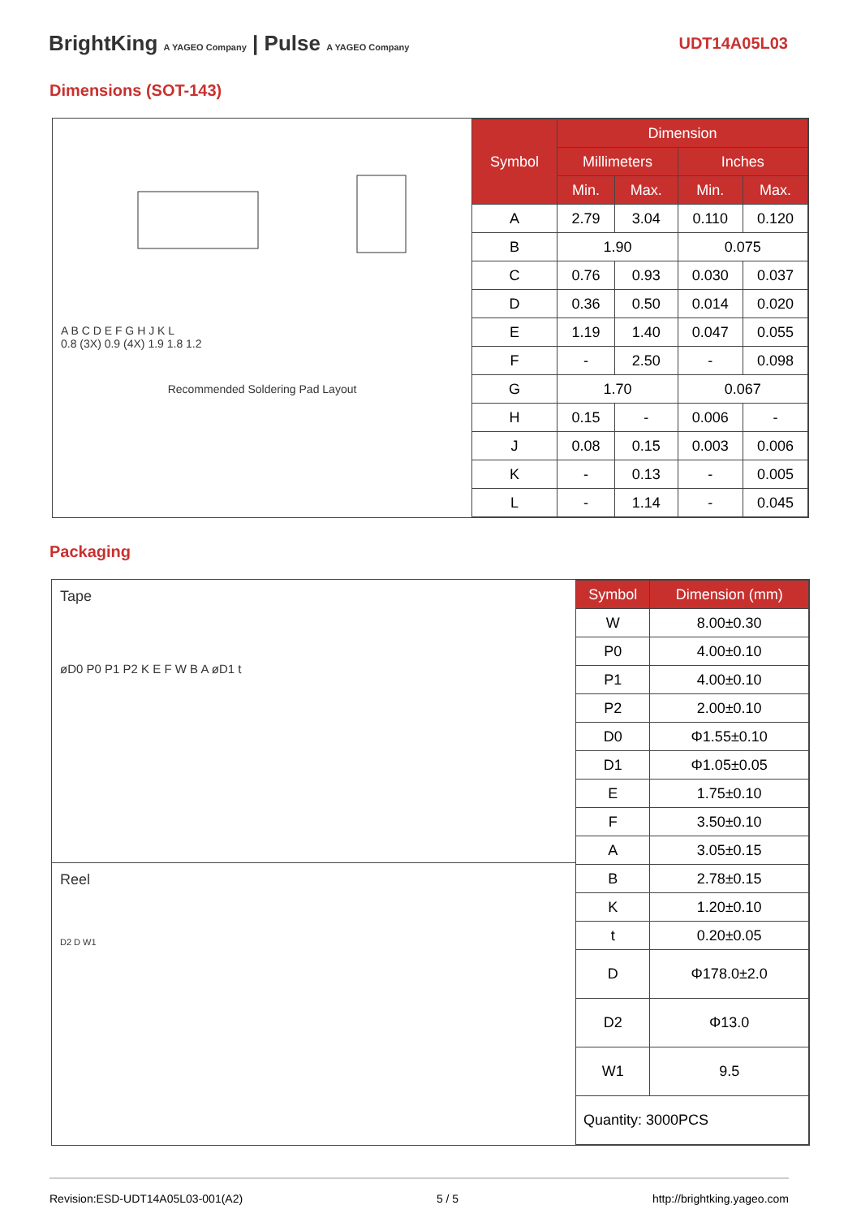BrightKing A YAGEO Company | Pulse A YAGEO Company
UDT14A05L03
Dimensions (SOT-143)
A B C D E F G H J K L
0.8 (3X) 0.9 (4X) 1.9 1.8 1.2
Recommended Soldering Pad Layout
| Symbol | Dimension | | | |
| --- | --- | --- | --- | --- |
| | Millimeters | | Inches | |
| | Min. | Max. | Min. | Max. |
| A | 2.79 | 3.04 | 0.110 | 0.120 |
| B | 1.90 | | 0.075 | |
| C | 0.76 | 0.93 | 0.030 | 0.037 |
| D | 0.36 | 0.50 | 0.014 | 0.020 |
| E | 1.19 | 1.40 | 0.047 | 0.055 |
| F | - | 2.50 | - | 0.098 |
| G | 1.70 | | 0.067 | |
| H | 0.15 | - | 0.006 | - |
| J | 0.08 | 0.15 | 0.003 | 0.006 |
| K | - | 0.13 | - | 0.005 |
| L | - | 1.14 | - | 0.045 |
Packaging
Tape
øD0 P0 P1 P2 K E F W B A øD1 t
Reel
D2 D W1
| Symbol | Dimension (mm) |
| --- | --- |
| W | 8.00±0.30 |
| P0 | 4.00±0.10 |
| P1 | 4.00±0.10 |
| P2 | 2.00±0.10 |
| D0 | Φ1.55±0.10 |
| D1 | Φ1.05±0.05 |
| E | 1.75±0.10 |
| F | 3.50±0.10 |
| A | 3.05±0.15 |
| B | 2.78±0.15 |
| K | 1.20±0.10 |
| t | 0.20±0.05 |
| D | Φ178.0±2.0 |
| D2 | Φ13.0 |
| W1 | 9.5 |
| Quantity: 3000PCS | |
Revision:ESD-UDT14A05L03-001(A2) 5 / 5 http://brightking.yageo.com